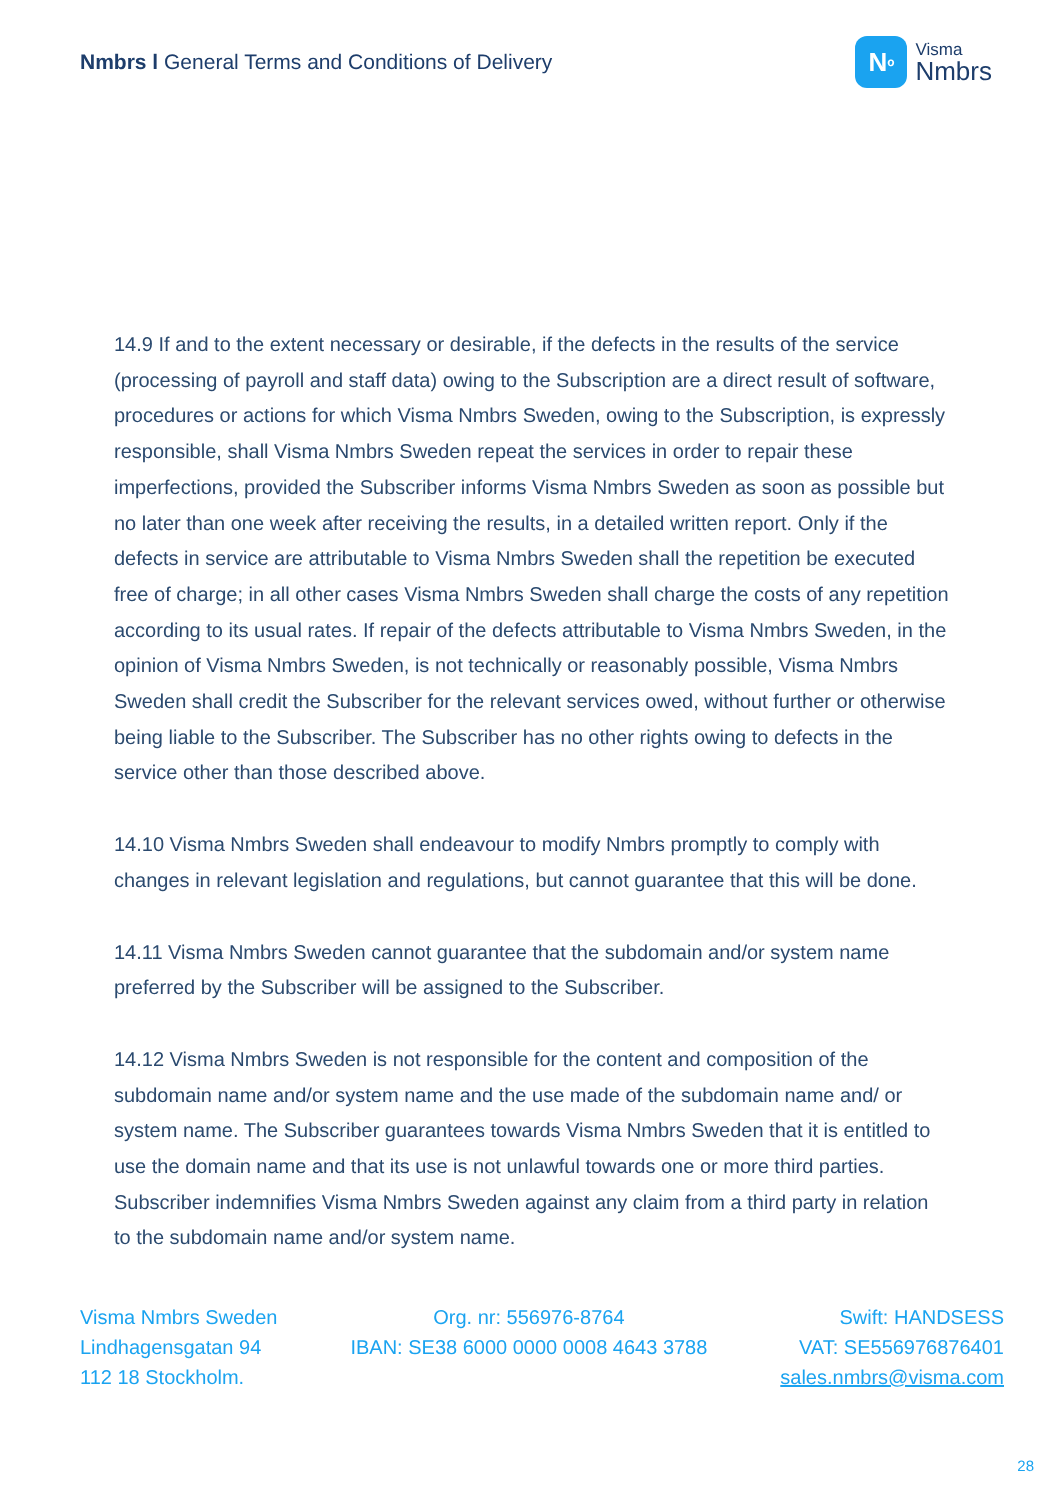Nmbrs l General Terms and Conditions of Delivery
N<sup>o</sup>
Visma
Nmbrs
14.9 If and to the extent necessary or desirable, if the defects in the results of the service (processing of payroll and staff data) owing to the Subscription are a direct result of software, procedures or actions for which Visma Nmbrs Sweden, owing to the Subscription, is expressly responsible, shall Visma Nmbrs Sweden repeat the services in order to repair these imperfections, provided the Subscriber informs Visma Nmbrs Sweden as soon as possible but no later than one week after receiving the results, in a detailed written report. Only if the defects in service are attributable to Visma Nmbrs Sweden shall the repetition be executed free of charge; in all other cases Visma Nmbrs Sweden shall charge the costs of any repetition according to its usual rates. If repair of the defects attributable to Visma Nmbrs Sweden, in the opinion of Visma Nmbrs Sweden, is not technically or reasonably possible, Visma Nmbrs Sweden shall credit the Subscriber for the relevant services owed, without further or otherwise being liable to the Subscriber. The Subscriber has no other rights owing to defects in the service other than those described above.
14.10 Visma Nmbrs Sweden shall endeavour to modify Nmbrs promptly to comply with changes in relevant legislation and regulations, but cannot guarantee that this will be done.
14.11 Visma Nmbrs Sweden cannot guarantee that the subdomain and/or system name preferred by the Subscriber will be assigned to the Subscriber.
14.12 Visma Nmbrs Sweden is not responsible for the content and composition of the subdomain name and/or system name and the use made of the subdomain name and/ or system name. The Subscriber guarantees towards Visma Nmbrs Sweden that it is entitled to use the domain name and that its use is not unlawful towards one or more third parties. Subscriber indemnifies Visma Nmbrs Sweden against any claim from a third party in relation to the subdomain name and/or system name.
Visma Nmbrs Sweden
Lindhagensgatan 94
112 18 Stockholm.
Org. nr: 556976-8764
IBAN: SE38 6000 0000 0008 4643 3788
Swift: HANDSESS
VAT: SE556976876401
sales.nmbrs@visma.com
28